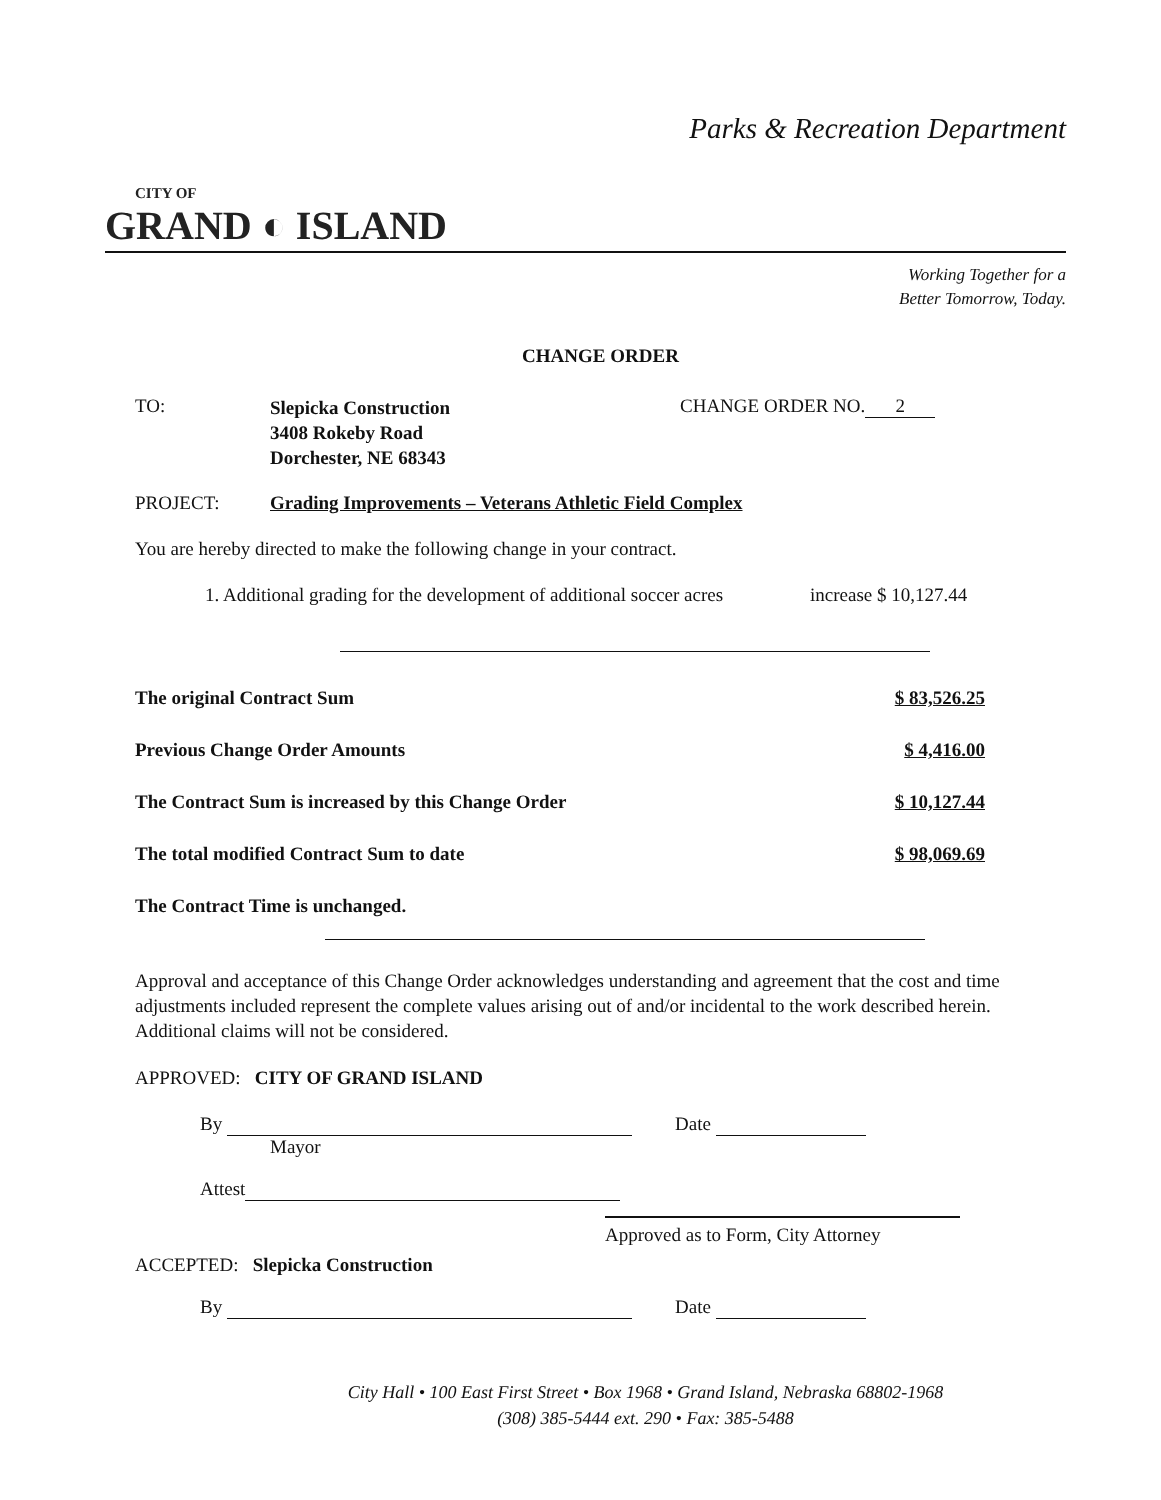Parks & Recreation Department
CITY OF
GRAND ◐ ISLAND
Working Together for a
Better Tomorrow, Today.
CHANGE ORDER
TO:
Slepicka Construction
3408 Rokeby Road
Dorchester, NE 68343
CHANGE ORDER NO. 2
PROJECT: Grading Improvements – Veterans Athletic Field Complex
You are hereby directed to make the following change in your contract.
1. Additional grading for the development of additional soccer acres
increase $ 10,127.44
The original Contract Sum $ 83,526.25
Previous Change Order Amounts $ 4,416.00
The Contract Sum is increased by this Change Order $ 10,127.44
The total modified Contract Sum to date $ 98,069.69
The Contract Time is unchanged.
Approval and acceptance of this Change Order acknowledges understanding and agreement that the cost and time adjustments included represent the complete values arising out of and/or incidental to the work described herein. Additional claims will not be considered.
APPROVED: CITY OF GRAND ISLAND
By
Mayor
Date
Attest
Approved as to Form, City Attorney
ACCEPTED: Slepicka Construction
By Date
City Hall • 100 East First Street • Box 1968 • Grand Island, Nebraska 68802-1968
(308) 385-5444 ext. 290 • Fax: 385-5488